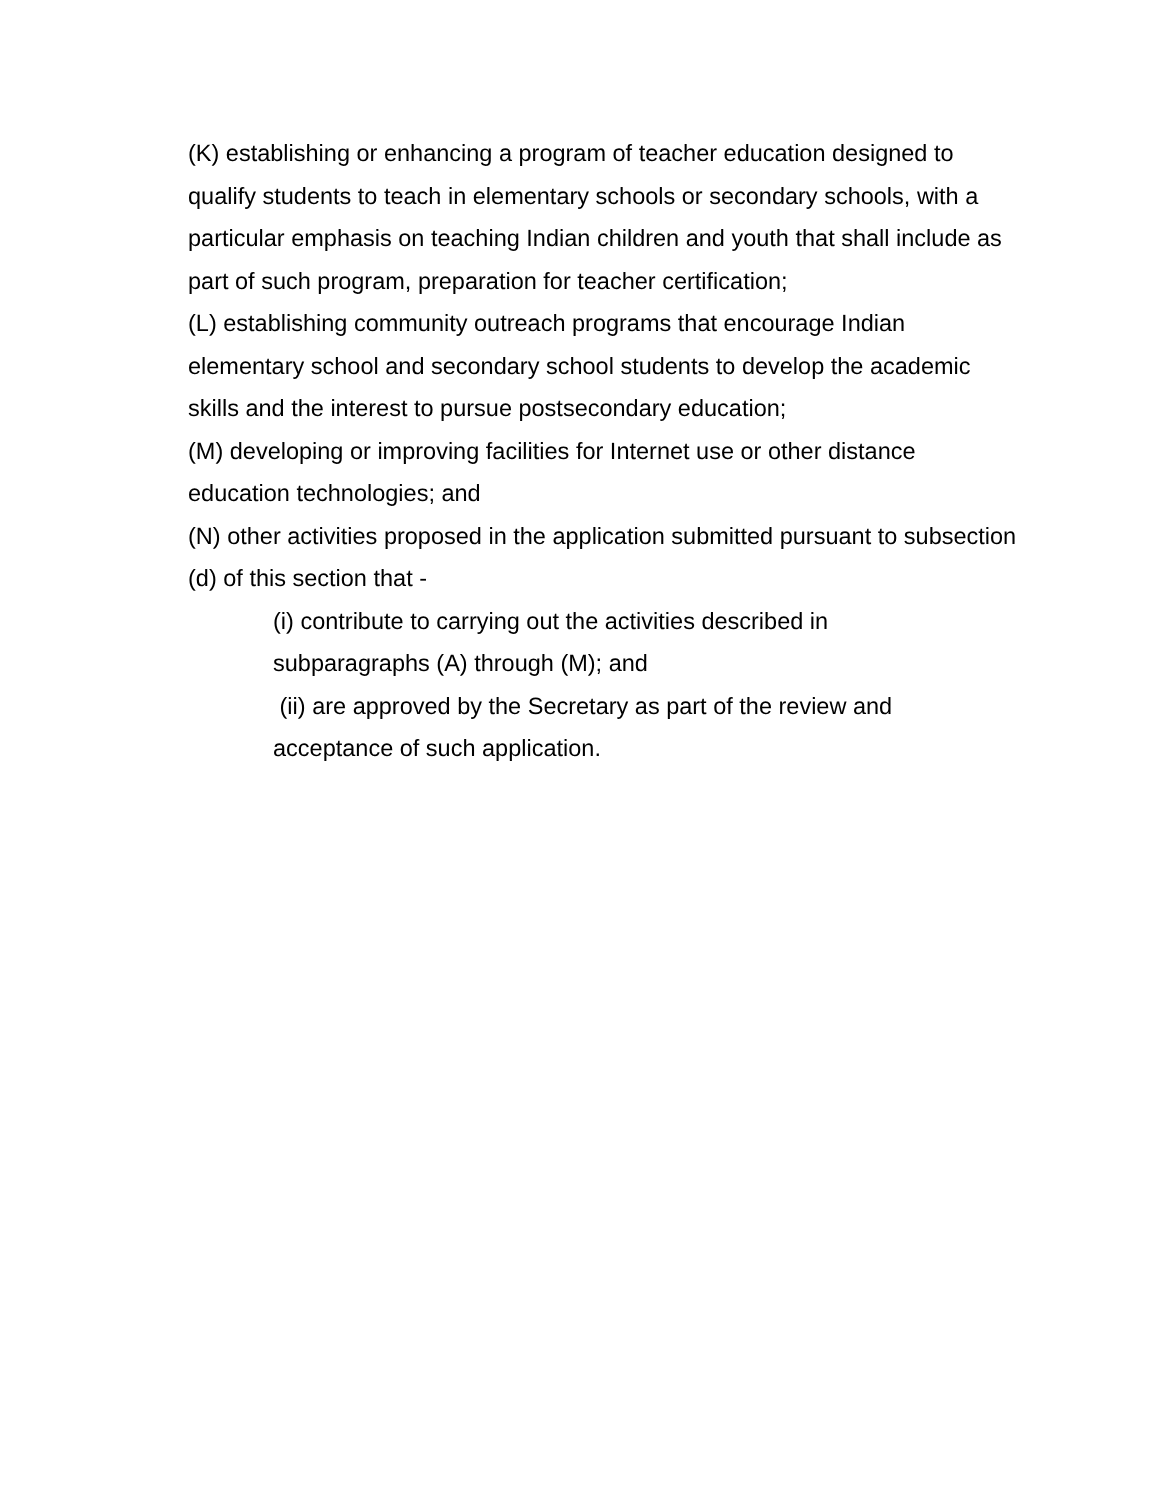(K) establishing or enhancing a program of teacher education designed to qualify students to teach in elementary schools or secondary schools, with a particular emphasis on teaching Indian children and youth that shall include as part of such program, preparation for teacher certification;
(L) establishing community outreach programs that encourage Indian elementary school and secondary school students to develop the academic skills and the interest to pursue postsecondary education;
(M) developing or improving facilities for Internet use or other distance education technologies; and
(N) other activities proposed in the application submitted pursuant to subsection (d) of this section that -
(i) contribute to carrying out the activities described in
subparagraphs (A) through (M); and
(ii) are approved by the Secretary as part of the review and
acceptance of such application.